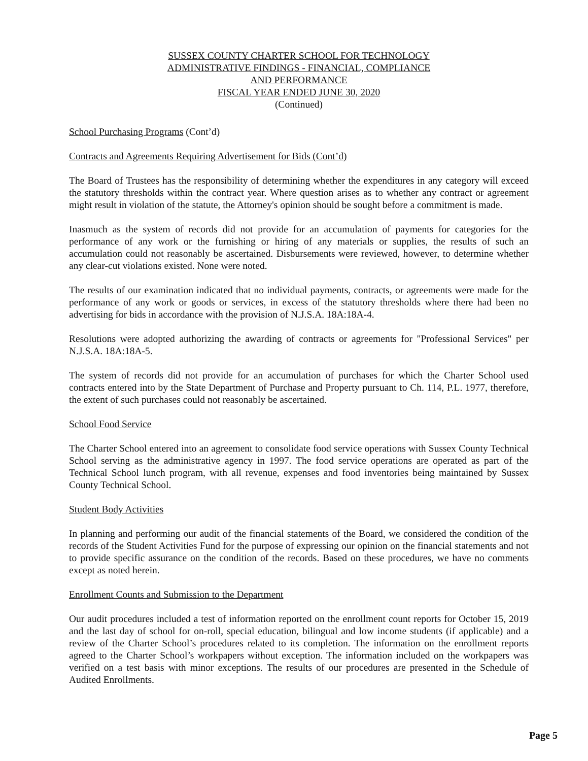SUSSEX COUNTY CHARTER SCHOOL FOR TECHNOLOGY
ADMINISTRATIVE FINDINGS - FINANCIAL, COMPLIANCE
AND PERFORMANCE
FISCAL YEAR ENDED JUNE 30, 2020
(Continued)
School Purchasing Programs (Cont’d)
Contracts and Agreements Requiring Advertisement for Bids (Cont’d)
The Board of Trustees has the responsibility of determining whether the expenditures in any category will exceed the statutory thresholds within the contract year. Where question arises as to whether any contract or agreement might result in violation of the statute, the Attorney's opinion should be sought before a commitment is made.
Inasmuch as the system of records did not provide for an accumulation of payments for categories for the performance of any work or the furnishing or hiring of any materials or supplies, the results of such an accumulation could not reasonably be ascertained. Disbursements were reviewed, however, to determine whether any clear-cut violations existed. None were noted.
The results of our examination indicated that no individual payments, contracts, or agreements were made for the performance of any work or goods or services, in excess of the statutory thresholds where there had been no advertising for bids in accordance with the provision of N.J.S.A. 18A:18A-4.
Resolutions were adopted authorizing the awarding of contracts or agreements for "Professional Services" per N.J.S.A. 18A:18A-5.
The system of records did not provide for an accumulation of purchases for which the Charter School used contracts entered into by the State Department of Purchase and Property pursuant to Ch. 114, P.L. 1977, therefore, the extent of such purchases could not reasonably be ascertained.
School Food Service
The Charter School entered into an agreement to consolidate food service operations with Sussex County Technical School serving as the administrative agency in 1997. The food service operations are operated as part of the Technical School lunch program, with all revenue, expenses and food inventories being maintained by Sussex County Technical School.
Student Body Activities
In planning and performing our audit of the financial statements of the Board, we considered the condition of the records of the Student Activities Fund for the purpose of expressing our opinion on the financial statements and not to provide specific assurance on the condition of the records. Based on these procedures, we have no comments except as noted herein.
Enrollment Counts and Submission to the Department
Our audit procedures included a test of information reported on the enrollment count reports for October 15, 2019 and the last day of school for on-roll, special education, bilingual and low income students (if applicable) and a review of the Charter School’s procedures related to its completion. The information on the enrollment reports agreed to the Charter School’s workpapers without exception. The information included on the workpapers was verified on a test basis with minor exceptions. The results of our procedures are presented in the Schedule of Audited Enrollments.
Page 5